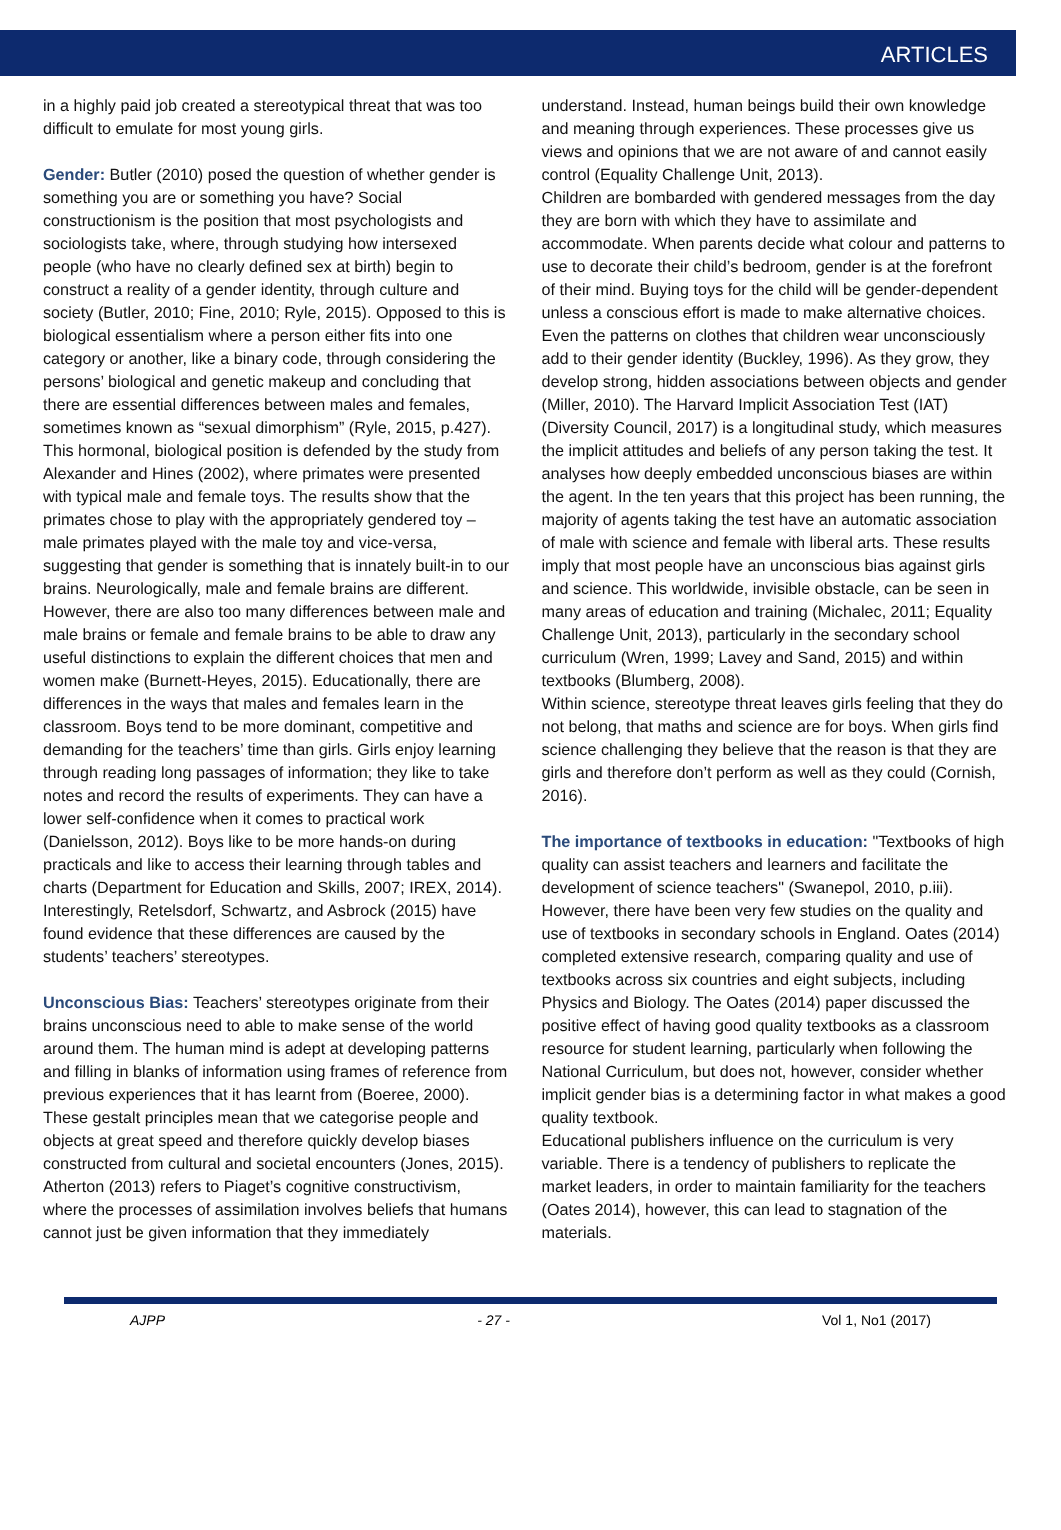ARTICLES
in a highly paid job created a stereotypical threat that was too difficult to emulate for most young girls.
Gender: Butler (2010) posed the question of whether gender is something you are or something you have? Social constructionism is the position that most psychologists and sociologists take, where, through studying how intersexed people (who have no clearly defined sex at birth) begin to construct a reality of a gender identity, through culture and society (Butler, 2010; Fine, 2010; Ryle, 2015). Opposed to this is biological essentialism where a person either fits into one category or another, like a binary code, through considering the persons’ biological and genetic makeup and concluding that there are essential differences between males and females, sometimes known as “sexual dimorphism” (Ryle, 2015, p.427). This hormonal, biological position is defended by the study from Alexander and Hines (2002), where primates were presented with typical male and female toys. The results show that the primates chose to play with the appropriately gendered toy – male primates played with the male toy and vice-versa, suggesting that gender is something that is innately built-in to our brains. Neurologically, male and female brains are different. However, there are also too many differences between male and male brains or female and female brains to be able to draw any useful distinctions to explain the different choices that men and women make (Burnett-Heyes, 2015). Educationally, there are differences in the ways that males and females learn in the classroom. Boys tend to be more dominant, competitive and demanding for the teachers’ time than girls. Girls enjoy learning through reading long passages of information; they like to take notes and record the results of experiments. They can have a lower self-confidence when it comes to practical work (Danielsson, 2012). Boys like to be more hands-on during practicals and like to access their learning through tables and charts (Department for Education and Skills, 2007; IREX, 2014). Interestingly, Retelsdorf, Schwartz, and Asbrock (2015) have found evidence that these differences are caused by the students’ teachers’ stereotypes.
Unconscious Bias: Teachers’ stereotypes originate from their brains unconscious need to able to make sense of the world around them. The human mind is adept at developing patterns and filling in blanks of information using frames of reference from previous experiences that it has learnt from (Boeree, 2000). These gestalt principles mean that we categorise people and objects at great speed and therefore quickly develop biases constructed from cultural and societal encounters (Jones, 2015). Atherton (2013) refers to Piaget’s cognitive constructivism, where the processes of assimilation involves beliefs that humans cannot just be given information that they immediately
understand. Instead, human beings build their own knowledge and meaning through experiences. These processes give us views and opinions that we are not aware of and cannot easily control (Equality Challenge Unit, 2013).
Children are bombarded with gendered messages from the day they are born with which they have to assimilate and accommodate. When parents decide what colour and patterns to use to decorate their child’s bedroom, gender is at the forefront of their mind. Buying toys for the child will be gender-dependent unless a conscious effort is made to make alternative choices. Even the patterns on clothes that children wear unconsciously add to their gender identity (Buckley, 1996). As they grow, they develop strong, hidden associations between objects and gender (Miller, 2010). The Harvard Implicit Association Test (IAT) (Diversity Council, 2017) is a longitudinal study, which measures the implicit attitudes and beliefs of any person taking the test. It analyses how deeply embedded unconscious biases are within the agent. In the ten years that this project has been running, the majority of agents taking the test have an automatic association of male with science and female with liberal arts. These results imply that most people have an unconscious bias against girls and science. This worldwide, invisible obstacle, can be seen in many areas of education and training (Michalec, 2011; Equality Challenge Unit, 2013), particularly in the secondary school curriculum (Wren, 1999; Lavey and Sand, 2015) and within textbooks (Blumberg, 2008).
Within science, stereotype threat leaves girls feeling that they do not belong, that maths and science are for boys. When girls find science challenging they believe that the reason is that they are girls and therefore don’t perform as well as they could (Cornish, 2016).
The importance of textbooks in education: "Textbooks of high quality can assist teachers and learners and facilitate the development of science teachers" (Swanepol, 2010, p.iii). However, there have been very few studies on the quality and use of textbooks in secondary schools in England. Oates (2014) completed extensive research, comparing quality and use of textbooks across six countries and eight subjects, including Physics and Biology. The Oates (2014) paper discussed the positive effect of having good quality textbooks as a classroom resource for student learning, particularly when following the National Curriculum, but does not, however, consider whether implicit gender bias is a determining factor in what makes a good quality textbook.
Educational publishers influence on the curriculum is very variable. There is a tendency of publishers to replicate the market leaders, in order to maintain familiarity for the teachers (Oates 2014), however, this can lead to stagnation of the materials.
AJPP - 27 - Vol 1, No1 (2017)